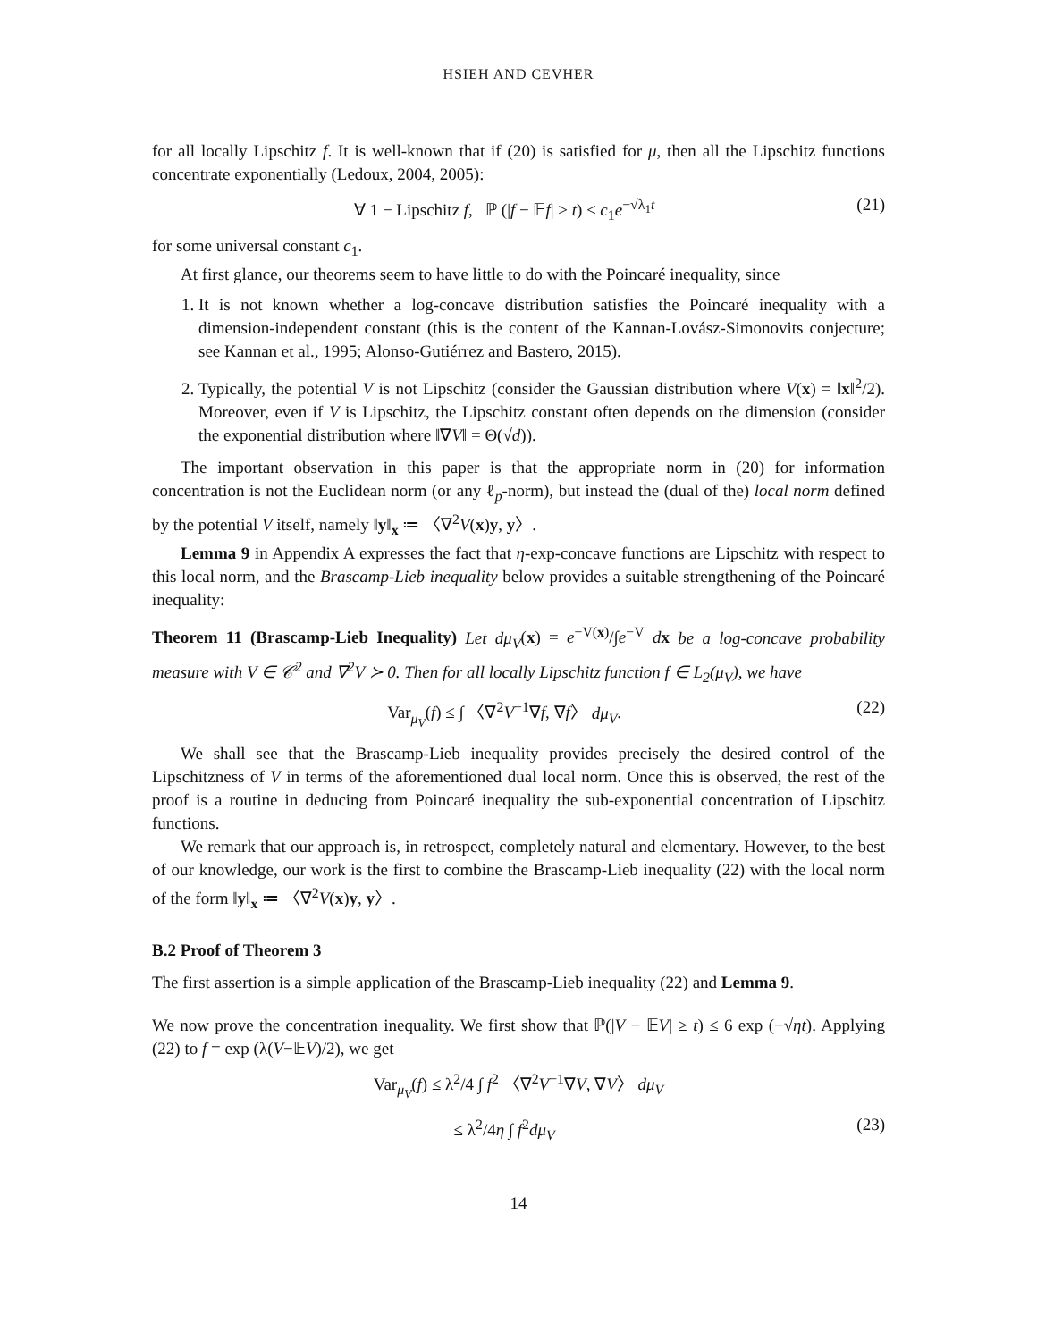HSIEH AND CEVHER
for all locally Lipschitz f. It is well-known that if (20) is satisfied for μ, then all the Lipschitz functions concentrate exponentially (Ledoux, 2004, 2005):
∀ 1 − Lipschitz f, ℙ (|f − 𝔼f| > t) ≤ c<sub>1</sub>e<sup>−√λ<sub>1</sub>t</sup> (21)
for some universal constant c<sub>1</sub>.
At first glance, our theorems seem to have little to do with the Poincaré inequality, since
1. It is not known whether a log-concave distribution satisfies the Poincaré inequality with a dimension-independent constant (this is the content of the Kannan-Lovász-Simonovits conjecture; see Kannan et al., 1995; Alonso-Gutiérrez and Bastero, 2015).
2. Typically, the potential V is not Lipschitz (consider the Gaussian distribution where V(x) = ‖x‖<sup>2</sup>/2). Moreover, even if V is Lipschitz, the Lipschitz constant often depends on the dimension (consider the exponential distribution where ‖∇V‖ = Θ(√d)).
The important observation in this paper is that the appropriate norm in (20) for information concentration is not the Euclidean norm (or any ℓ<sub>p</sub>-norm), but instead the (dual of the) local norm defined by the potential V itself, namely ‖y‖<sub>x</sub> ≔ 〈∇<sup>2</sup>V(x)y, y〉.
Lemma 9 in Appendix A expresses the fact that η-exp-concave functions are Lipschitz with respect to this local norm, and the Brascamp-Lieb inequality below provides a suitable strengthening of the Poincaré inequality:
Theorem 11 (Brascamp-Lieb Inequality) Let dμ<sub>V</sub>(x) = e<sup>−V(x)</sup>/∫e<sup>−V</sup> dx be a log-concave probability measure with V ∈ 𝒞<sup>2</sup> and ∇<sup>2</sup>V ≻ 0. Then for all locally Lipschitz function f ∈ L<sub>2</sub>(μ<sub>V</sub>), we have
Var<sub>μ<sub>V</sub></sub>(f) ≤ ∫ 〈∇<sup>2</sup>V<sup>−1</sup>∇f, ∇f〉 dμ<sub>V</sub>. (22)
We shall see that the Brascamp-Lieb inequality provides precisely the desired control of the Lipschitzness of V in terms of the aforementioned dual local norm. Once this is observed, the rest of the proof is a routine in deducing from Poincaré inequality the sub-exponential concentration of Lipschitz functions.
We remark that our approach is, in retrospect, completely natural and elementary. However, to the best of our knowledge, our work is the first to combine the Brascamp-Lieb inequality (22) with the local norm of the form ‖y‖<sub>x</sub> ≔ 〈∇<sup>2</sup>V(x)y, y〉.
B.2 Proof of Theorem 3
The first assertion is a simple application of the Brascamp-Lieb inequality (22) and Lemma 9.
We now prove the concentration inequality. We first show that ℙ(|V − 𝔼V| ≥ t) ≤ 6 exp (−√ηt). Applying (22) to f = exp (λ(V−𝔼V)/2), we get
Var<sub>μ<sub>V</sub></sub>(f) ≤ λ<sup>2</sup>/4 ∫ f<sup>2</sup> 〈∇<sup>2</sup>V<sup>−1</sup>∇V, ∇V〉 dμ<sub>V</sub>
≤ λ<sup>2</sup>/4η ∫ f<sup>2</sup>dμ<sub>V</sub> (23)
14